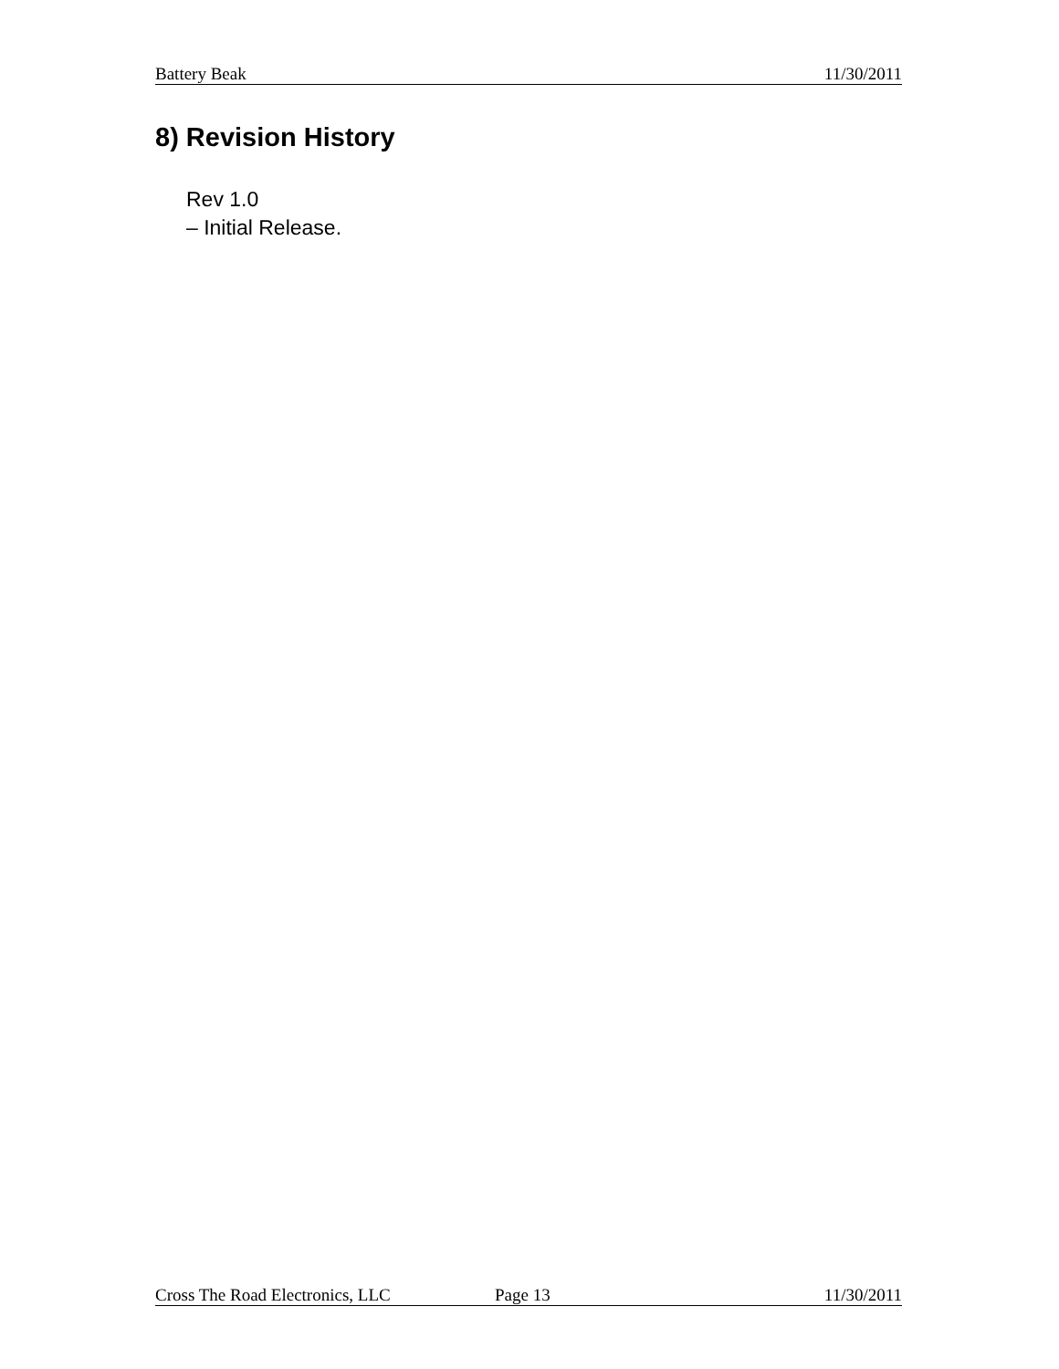Battery Beak 11/30/2011
8) Revision History
Rev 1.0
– Initial Release.
Cross The Road Electronics, LLC Page 13 11/30/2011